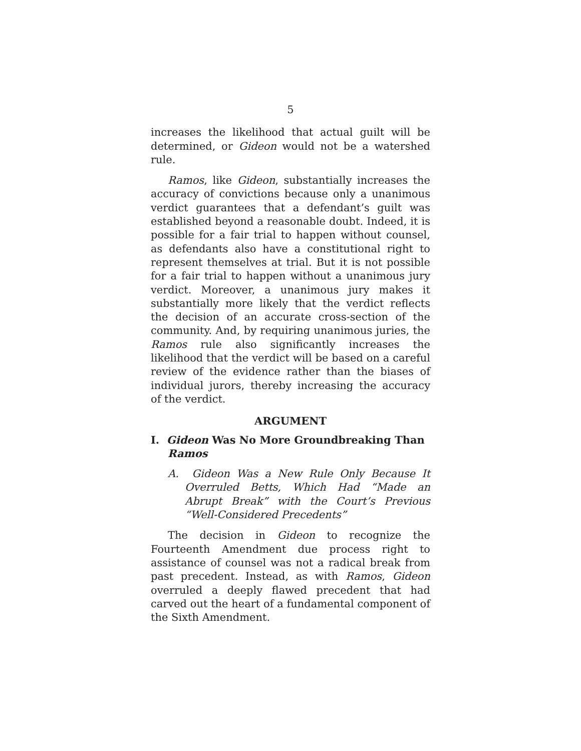5
increases the likelihood that actual guilt will be determined, or Gideon would not be a watershed rule.
Ramos, like Gideon, substantially increases the accuracy of convictions because only a unanimous verdict guarantees that a defendant’s guilt was established beyond a reasonable doubt. Indeed, it is possible for a fair trial to happen without counsel, as defendants also have a constitutional right to represent themselves at trial. But it is not possible for a fair trial to happen without a unanimous jury verdict. Moreover, a unanimous jury makes it substantially more likely that the verdict reflects the decision of an accurate cross-section of the community. And, by requiring unanimous juries, the Ramos rule also significantly increases the likelihood that the verdict will be based on a careful review of the evidence rather than the biases of individual jurors, thereby increasing the accuracy of the verdict.
ARGUMENT
I. Gideon Was No More Groundbreaking Than Ramos
A. Gideon Was a New Rule Only Because It Overruled Betts, Which Had “Made an Abrupt Break” with the Court’s Previous “Well-Considered Precedents”
The decision in Gideon to recognize the Fourteenth Amendment due process right to assistance of counsel was not a radical break from past precedent. Instead, as with Ramos, Gideon overruled a deeply flawed precedent that had carved out the heart of a fundamental component of the Sixth Amendment.